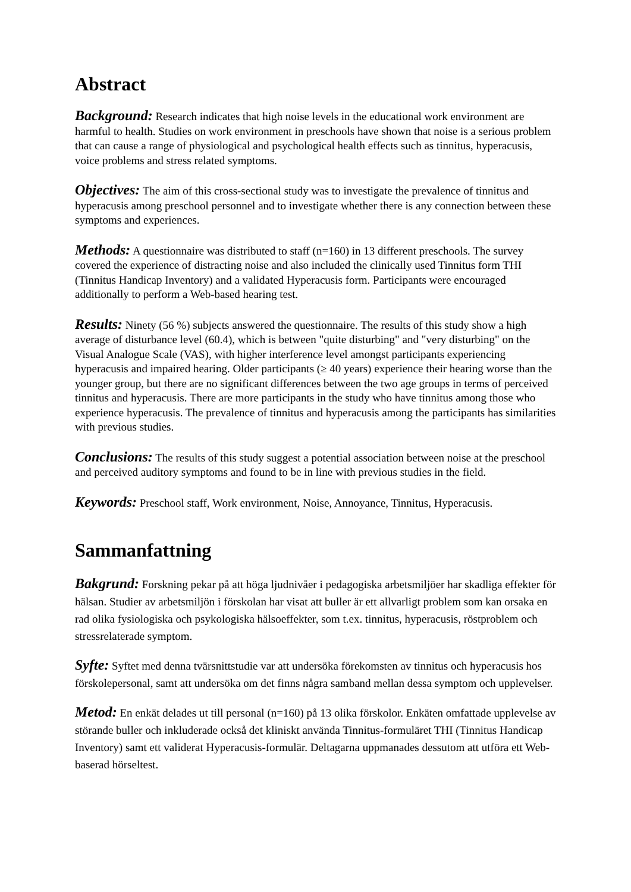Abstract
Background: Research indicates that high noise levels in the educational work environment are harmful to health. Studies on work environment in preschools have shown that noise is a serious problem that can cause a range of physiological and psychological health effects such as tinnitus, hyperacusis, voice problems and stress related symptoms.
Objectives: The aim of this cross-sectional study was to investigate the prevalence of tinnitus and hyperacusis among preschool personnel and to investigate whether there is any connection between these symptoms and experiences.
Methods: A questionnaire was distributed to staff (n=160) in 13 different preschools. The survey covered the experience of distracting noise and also included the clinically used Tinnitus form THI (Tinnitus Handicap Inventory) and a validated Hyperacusis form. Participants were encouraged additionally to perform a Web-based hearing test.
Results: Ninety (56 %) subjects answered the questionnaire. The results of this study show a high average of disturbance level (60.4), which is between "quite disturbing" and "very disturbing" on the Visual Analogue Scale (VAS), with higher interference level amongst participants experiencing hyperacusis and impaired hearing. Older participants (≥ 40 years) experience their hearing worse than the younger group, but there are no significant differences between the two age groups in terms of perceived tinnitus and hyperacusis. There are more participants in the study who have tinnitus among those who experience hyperacusis. The prevalence of tinnitus and hyperacusis among the participants has similarities with previous studies.
Conclusions: The results of this study suggest a potential association between noise at the preschool and perceived auditory symptoms and found to be in line with previous studies in the field.
Keywords: Preschool staff, Work environment, Noise, Annoyance, Tinnitus, Hyperacusis.
Sammanfattning
Bakgrund: Forskning pekar på att höga ljudnivåer i pedagogiska arbetsmiljöer har skadliga effekter för hälsan. Studier av arbetsmiljön i förskolan har visat att buller är ett allvarligt problem som kan orsaka en rad olika fysiologiska och psykologiska hälsoeffekter, som t.ex. tinnitus, hyperacusis, röstproblem och stressrelaterade symptom.
Syfte: Syftet med denna tvärsnittstudie var att undersöka förekomsten av tinnitus och hyperacusis hos förskolepersonal, samt att undersöka om det finns några samband mellan dessa symptom och upplevelser.
Metod: En enkät delades ut till personal (n=160) på 13 olika förskolor. Enkäten omfattade upplevelse av störande buller och inkluderade också det kliniskt använda Tinnitus-formuläret THI (Tinnitus Handicap Inventory) samt ett validerat Hyperacusis-formulär. Deltagarna uppmanades dessutom att utföra ett Web-baserad hörseltest.